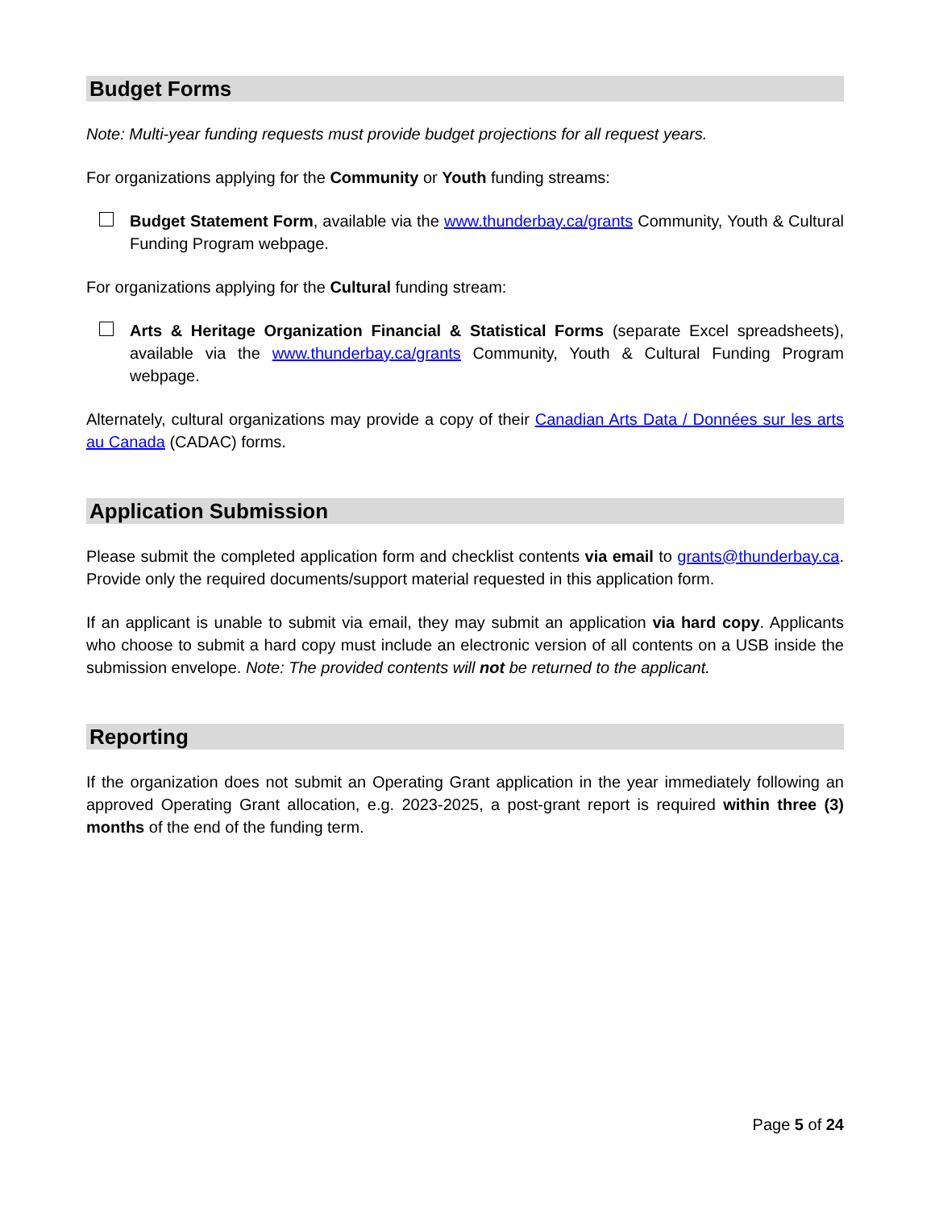Budget Forms
Note: Multi-year funding requests must provide budget projections for all request years.
For organizations applying for the Community or Youth funding streams:
Budget Statement Form, available via the www.thunderbay.ca/grants Community, Youth & Cultural Funding Program webpage.
For organizations applying for the Cultural funding stream:
Arts & Heritage Organization Financial & Statistical Forms (separate Excel spreadsheets), available via the www.thunderbay.ca/grants Community, Youth & Cultural Funding Program webpage.
Alternately, cultural organizations may provide a copy of their Canadian Arts Data / Données sur les arts au Canada (CADAC) forms.
Application Submission
Please submit the completed application form and checklist contents via email to grants@thunderbay.ca. Provide only the required documents/support material requested in this application form.
If an applicant is unable to submit via email, they may submit an application via hard copy. Applicants who choose to submit a hard copy must include an electronic version of all contents on a USB inside the submission envelope. Note: The provided contents will not be returned to the applicant.
Reporting
If the organization does not submit an Operating Grant application in the year immediately following an approved Operating Grant allocation, e.g. 2023-2025, a post-grant report is required within three (3) months of the end of the funding term.
Page 5 of 24